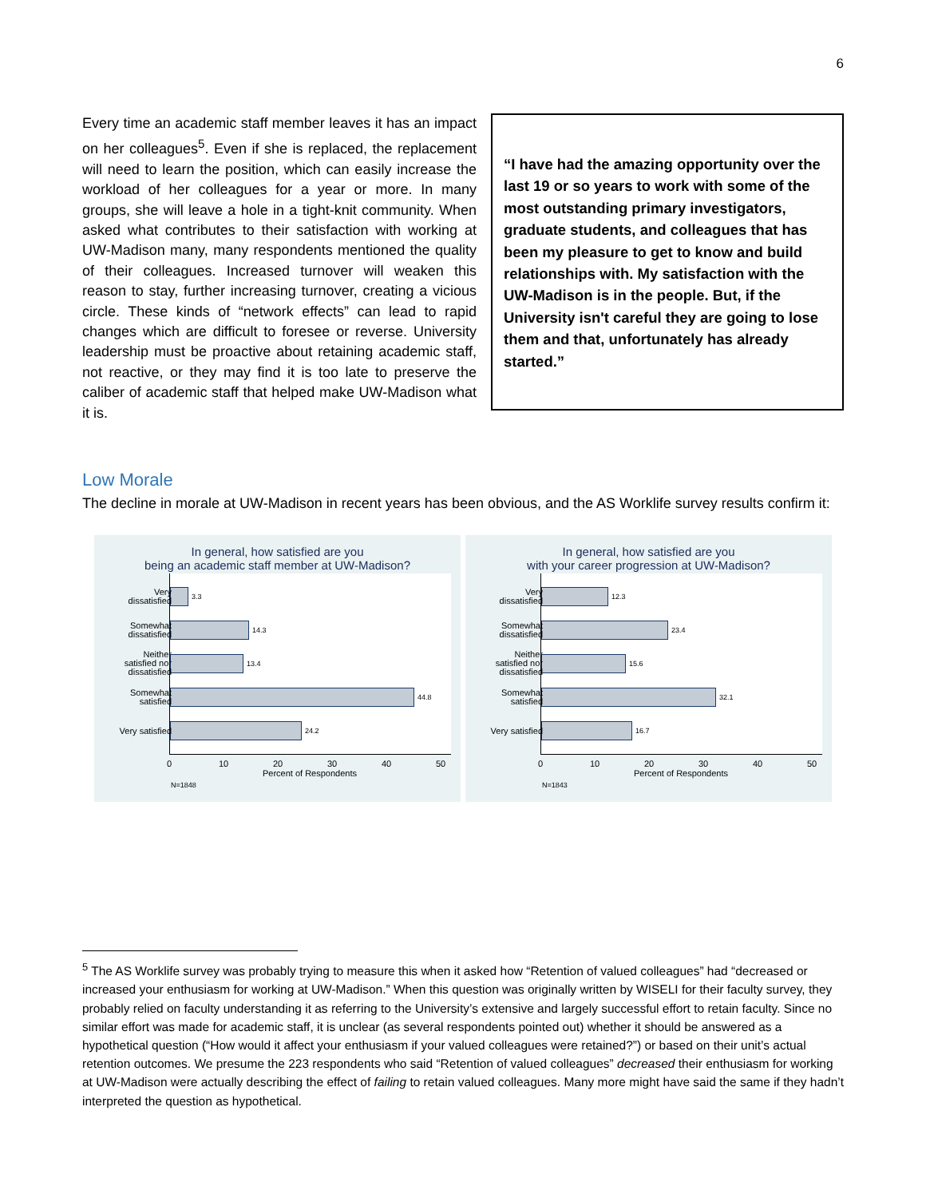6
Every time an academic staff member leaves it has an impact on her colleagues<sup>5</sup>. Even if she is replaced, the replacement will need to learn the position, which can easily increase the workload of her colleagues for a year or more. In many groups, she will leave a hole in a tight-knit community. When asked what contributes to their satisfaction with working at UW-Madison many, many respondents mentioned the quality of their colleagues. Increased turnover will weaken this reason to stay, further increasing turnover, creating a vicious circle. These kinds of “network effects” can lead to rapid changes which are difficult to foresee or reverse. University leadership must be proactive about retaining academic staff, not reactive, or they may find it is too late to preserve the caliber of academic staff that helped make UW-Madison what it is.
“I have had the amazing opportunity over the last 19 or so years to work with some of the most outstanding primary investigators, graduate students, and colleagues that has been my pleasure to get to know and build relationships with. My satisfaction with the UW-Madison is in the people. But, if the University isn't careful they are going to lose them and that, unfortunately has already started.”
Low Morale
The decline in morale at UW-Madison in recent years has been obvious, and the AS Worklife survey results confirm it:
In general, how satisfied are you
being an academic staff member at UW-Madison?
3.3
14.3
13.4
44.8
24.2
Very
dissatisfied
Somewhat
dissatisfied
Neither
satisfied nor
dissatisfied
Somewhat
satisfied
Very satisfied
0 10 20 30 40 50
Percent of Respondents
N=1848
In general, how satisfied are you
with your career progression at UW-Madison?
12.3
23.4
15.6
32.1
16.7
Very
dissatisfied
Somewhat
dissatisfied
Neither
satisfied nor
dissatisfied
Somewhat
satisfied
Very satisfied
0 10 20 30 40 50
Percent of Respondents
N=1843
<sup>5</sup> The AS Worklife survey was probably trying to measure this when it asked how “Retention of valued colleagues” had “decreased or increased your enthusiasm for working at UW-Madison.” When this question was originally written by WISELI for their faculty survey, they probably relied on faculty understanding it as referring to the University’s extensive and largely successful effort to retain faculty. Since no similar effort was made for academic staff, it is unclear (as several respondents pointed out) whether it should be answered as a hypothetical question (“How would it affect your enthusiasm if your valued colleagues were retained?”) or based on their unit’s actual retention outcomes. We presume the 223 respondents who said “Retention of valued colleagues” decreased their enthusiasm for working at UW-Madison were actually describing the effect of failing to retain valued colleagues. Many more might have said the same if they hadn’t interpreted the question as hypothetical.